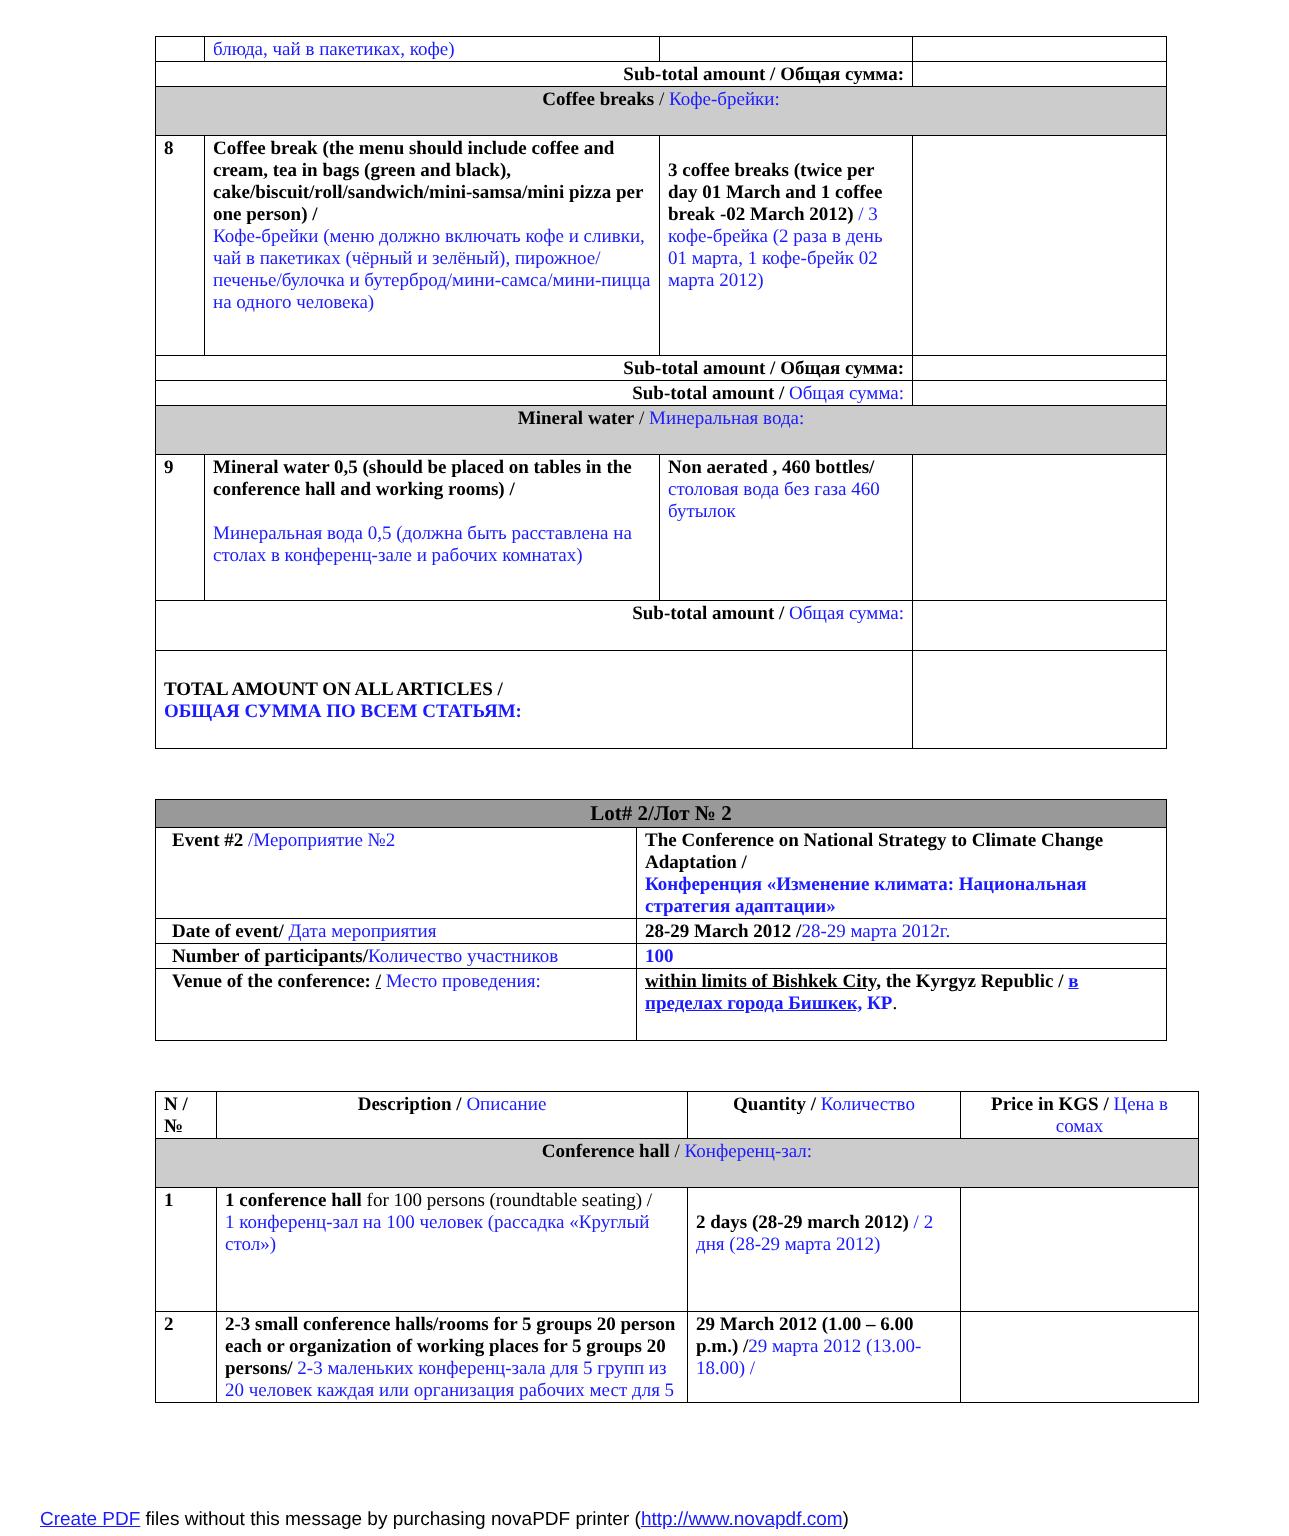| | блюда, чай в пакетиках, кофе) | | |
| Sub-total amount / Общая сумма: | | | |
| Coffee breaks / Кофе-брейки: | | | |
| 8 | Coffee break (the menu should include coffee and cream, tea in bags (green and black), cake/biscuit/roll/sandwich/mini-samsa/mini pizza per one person) / Кофе-брейки (меню должно включать кофе и сливки, чай в пакетиках (чёрный и зелёный), пирожное/печенье/булочка и бутерброд/мини-самса/мини-пицца на одного человека) | 3 coffee breaks (twice per day 01 March and 1 coffee break -02 March 2012) / 3 кофе-брейка (2 раза в день 01 марта, 1 кофе-брейк 02 марта 2012) | |
| Sub-total amount / Общая сумма: | | | |
| Sub-total amount / Общая сумма: | | | |
| Mineral water / Минеральная вода: | | | |
| 9 | Mineral water 0,5 (should be placed on tables in the conference hall and working rooms) / Минеральная вода 0,5 (должна быть расставлена на столах в конференц-зале и рабочих комнатах) | Non aerated , 460 bottles/ столовая вода без газа 460 бутылок | |
| Sub-total amount / Общая сумма: | | | |
| TOTAL AMOUNT ON ALL ARTICLES / ОБЩАЯ СУММА ПО ВСЕМ СТАТЬЯМ: | | | |
| Lot# 2/Лот № 2 | |
| --- | --- |
| Event #2 /Мероприятие №2 | The Conference on National Strategy to Climate Change Adaptation / Конференция «Изменение климата: Национальная стратегия адаптации» |
| Date of event/ Дата мероприятия | 28-29 March 2012 / 28-29 марта 2012г. |
| Number of participants/ Количество участников | 100 |
| Venue of the conference: / Место проведения: | within limits of Bishkek City, the Kyrgyz Republic / в пределах города Бишкек, КР . |
| N / № | Description / Описание | Quantity / Количество | Price in KGS / Цена в сомах |
| Conference hall / Конференц-зал: | | | |
| 1 | 1 conference hall for 100 persons (roundtable seating) / 1 конференц-зал на 100 человек (рассадка «Круглый стол») | 2 days (28-29 march 2012) / 2 дня (28-29 марта 2012) | |
| 2 | 2-3 small conference halls/rooms for 5 groups 20 person each or organization of working places for 5 groups 20 persons/ 2-3 маленьких конференц-зала для 5 групп из 20 человек каждая или организация рабочих мест для 5 | 29 March 2012 (1.00 – 6.00 p.m.) / 29 марта 2012 (13.00-18.00) / | |
Create PDF files without this message by purchasing novaPDF printer (http://www.novapdf.com)